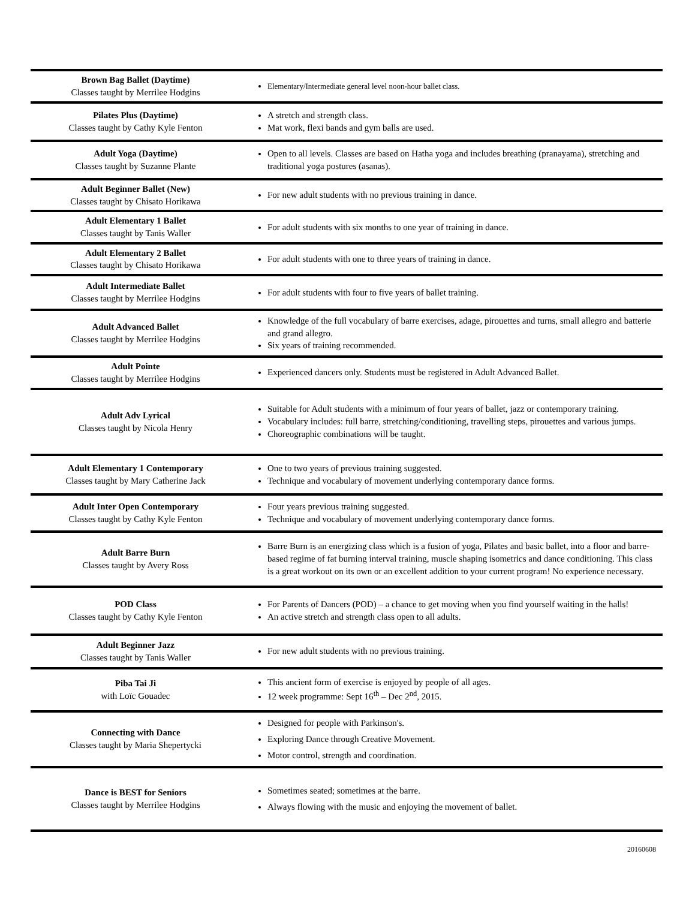| Brown Bag Ballet (Daytime) Classes taught by Merrilee Hodgins | Elementary/Intermediate general level noon-hour ballet class. |
| Pilates Plus (Daytime) Classes taught by Cathy Kyle Fenton | A stretch and strength class. Mat work, flexi bands and gym balls are used. |
| Adult Yoga (Daytime) Classes taught by Suzanne Plante | Open to all levels. Classes are based on Hatha yoga and includes breathing (pranayama), stretching and traditional yoga postures (asanas). |
| Adult Beginner Ballet (New) Classes taught by Chisato Horikawa | For new adult students with no previous training in dance. |
| Adult Elementary 1 Ballet Classes taught by Tanis Waller | For adult students with six months to one year of training in dance. |
| Adult Elementary 2 Ballet Classes taught by Chisato Horikawa | For adult students with one to three years of training in dance. |
| Adult Intermediate Ballet Classes taught by Merrilee Hodgins | For adult students with four to five years of ballet training. |
| Adult Advanced Ballet Classes taught by Merrilee Hodgins | Knowledge of the full vocabulary of barre exercises, adage, pirouettes and turns, small allegro and batterie and grand allegro. Six years of training recommended. |
| Adult Pointe Classes taught by Merrilee Hodgins | Experienced dancers only. Students must be registered in Adult Advanced Ballet. |
| Adult Adv Lyrical Classes taught by Nicola Henry | Suitable for Adult students with a minimum of four years of ballet, jazz or contemporary training. Vocabulary includes: full barre, stretching/conditioning, travelling steps, pirouettes and various jumps. Choreographic combinations will be taught. |
| Adult Elementary 1 Contemporary Classes taught by Mary Catherine Jack | One to two years of previous training suggested. Technique and vocabulary of movement underlying contemporary dance forms. |
| Adult Inter Open Contemporary Classes taught by Cathy Kyle Fenton | Four years previous training suggested. Technique and vocabulary of movement underlying contemporary dance forms. |
| Adult Barre Burn Classes taught by Avery Ross | Barre Burn is an energizing class which is a fusion of yoga, Pilates and basic ballet, into a floor and barre-based regime of fat burning interval training, muscle shaping isometrics and dance conditioning. This class is a great workout on its own or an excellent addition to your current program! No experience necessary. |
| POD Class Classes taught by Cathy Kyle Fenton | For Parents of Dancers (POD) – a chance to get moving when you find yourself waiting in the halls! An active stretch and strength class open to all adults. |
| Adult Beginner Jazz Classes taught by Tanis Waller | For new adult students with no previous training. |
| Piba Tai Ji with Loïc Gouadec | This ancient form of exercise is enjoyed by people of all ages. 12 week programme: Sept 16<sup>th</sup> – Dec 2<sup>nd</sup>, 2015. |
| Connecting with Dance Classes taught by Maria Shepertycki | Designed for people with Parkinson's. Exploring Dance through Creative Movement. Motor control, strength and coordination. |
| Dance is BEST for Seniors Classes taught by Merrilee Hodgins | Sometimes seated; sometimes at the barre. Always flowing with the music and enjoying the movement of ballet. |
20160608